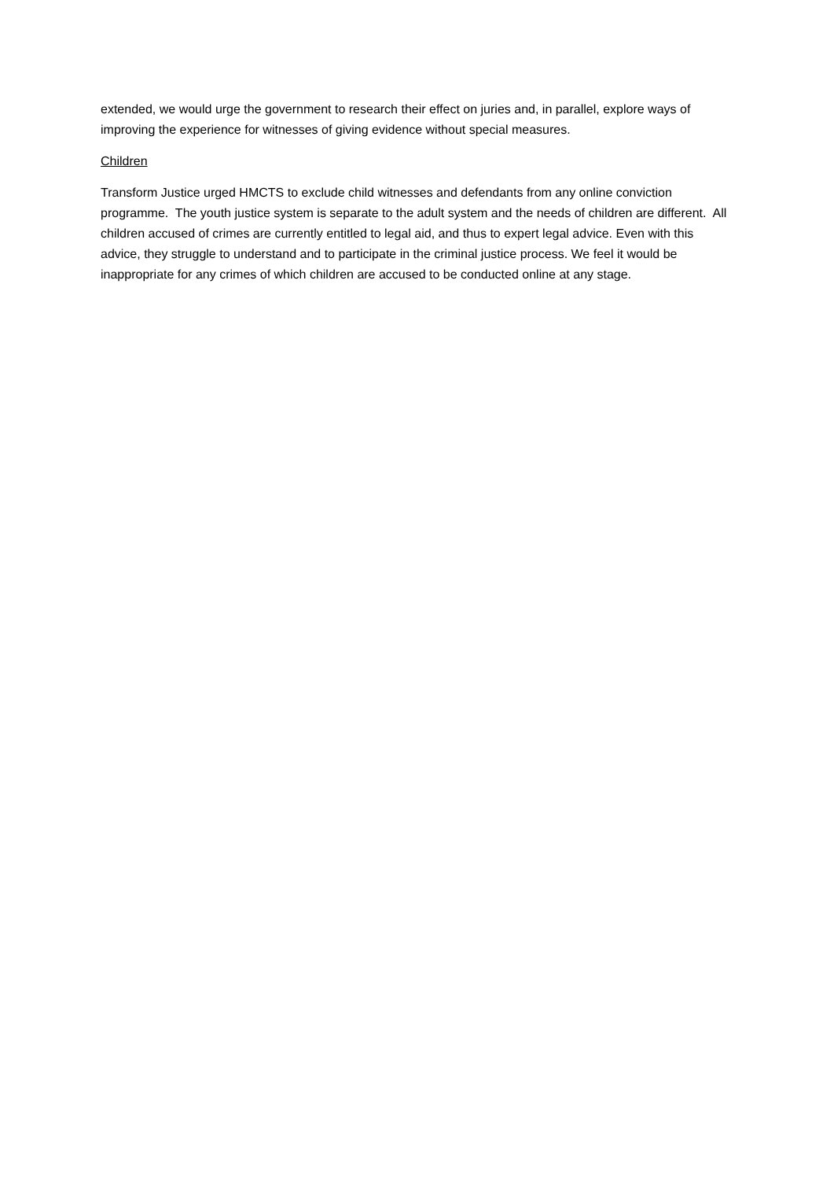extended, we would urge the government to research their effect on juries and, in parallel, explore ways of improving the experience for witnesses of giving evidence without special measures.
Children
Transform Justice urged HMCTS to exclude child witnesses and defendants from any online conviction programme. The youth justice system is separate to the adult system and the needs of children are different. All children accused of crimes are currently entitled to legal aid, and thus to expert legal advice. Even with this advice, they struggle to understand and to participate in the criminal justice process. We feel it would be inappropriate for any crimes of which children are accused to be conducted online at any stage.